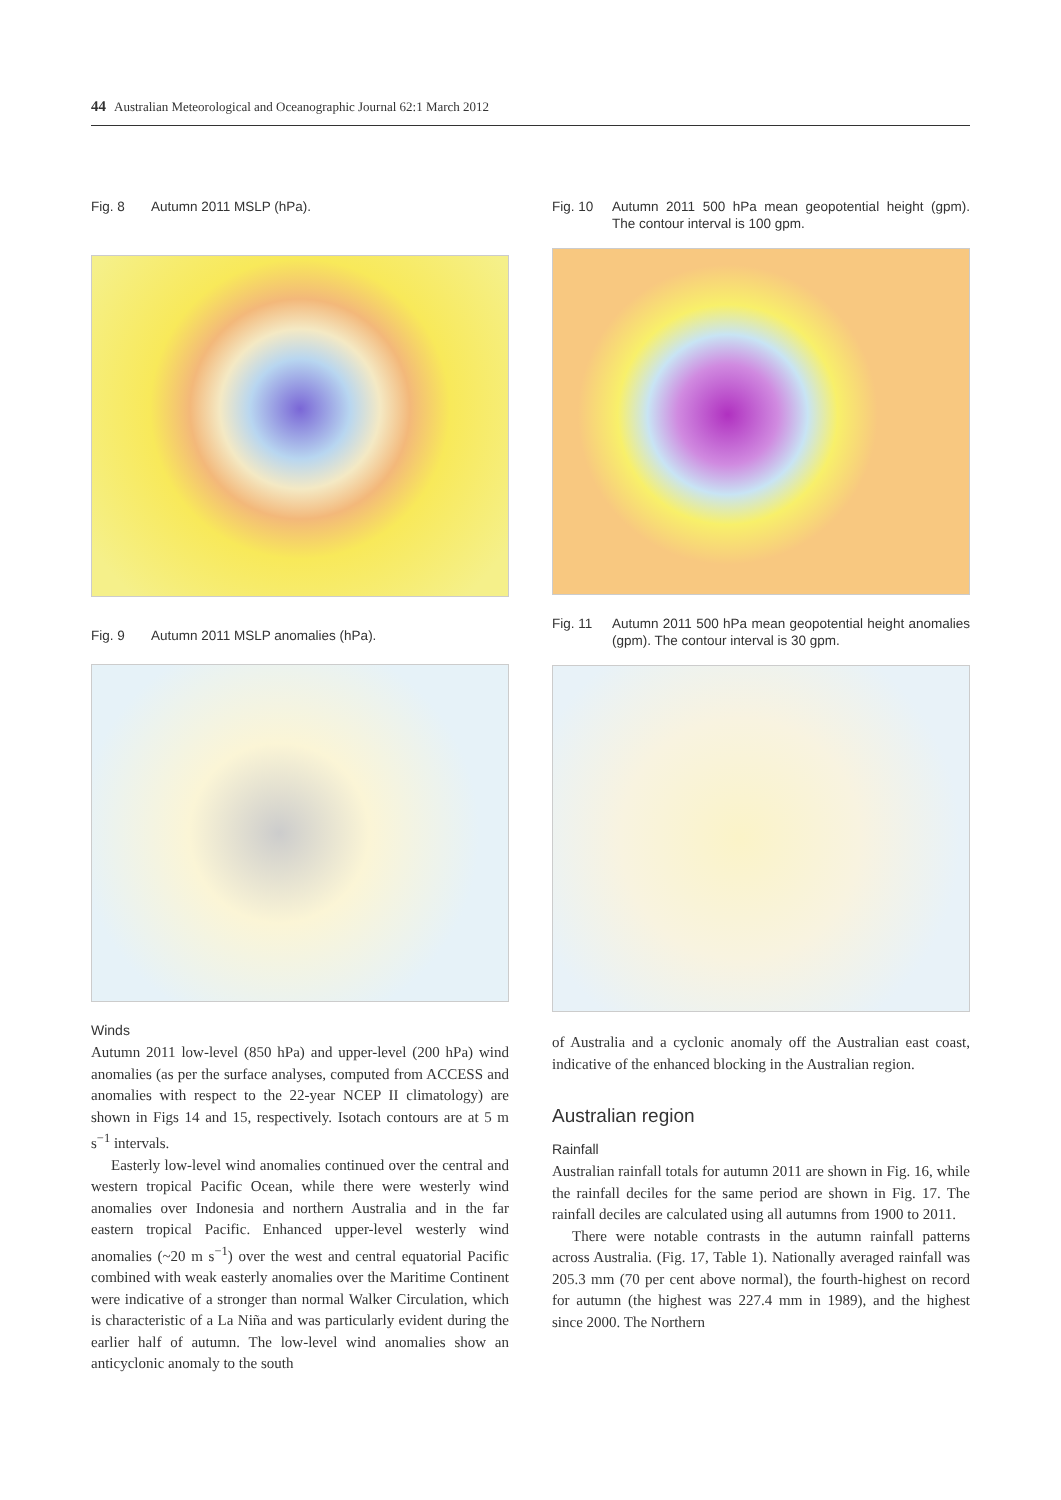44 Australian Meteorological and Oceanographic Journal 62:1 March 2012
Fig. 8 Autumn 2011 MSLP (hPa).
Fig. 9 Autumn 2011 MSLP anomalies (hPa).
Winds
Autumn 2011 low-level (850 hPa) and upper-level (200 hPa) wind anomalies (as per the surface analyses, computed from ACCESS and anomalies with respect to the 22-year NCEP II climatology) are shown in Figs 14 and 15, respectively. Isotach contours are at 5 m s<sup>−1</sup> intervals.
Easterly low-level wind anomalies continued over the central and western tropical Pacific Ocean, while there were westerly wind anomalies over Indonesia and northern Australia and in the far eastern tropical Pacific. Enhanced upper-level westerly wind anomalies (~20 m s<sup>−1</sup>) over the west and central equatorial Pacific combined with weak easterly anomalies over the Maritime Continent were indicative of a stronger than normal Walker Circulation, which is characteristic of a La Niña and was particularly evident during the earlier half of autumn. The low-level wind anomalies show an anticyclonic anomaly to the south
Fig. 10 Autumn 2011 500 hPa mean geopotential height (gpm). The contour interval is 100 gpm.
Fig. 11 Autumn 2011 500 hPa mean geopotential height anomalies (gpm). The contour interval is 30 gpm.
of Australia and a cyclonic anomaly off the Australian east coast, indicative of the enhanced blocking in the Australian region.
Australian region
Rainfall
Australian rainfall totals for autumn 2011 are shown in Fig. 16, while the rainfall deciles for the same period are shown in Fig. 17. The rainfall deciles are calculated using all autumns from 1900 to 2011.
There were notable contrasts in the autumn rainfall patterns across Australia. (Fig. 17, Table 1). Nationally averaged rainfall was 205.3 mm (70 per cent above normal), the fourth-highest on record for autumn (the highest was 227.4 mm in 1989), and the highest since 2000. The Northern